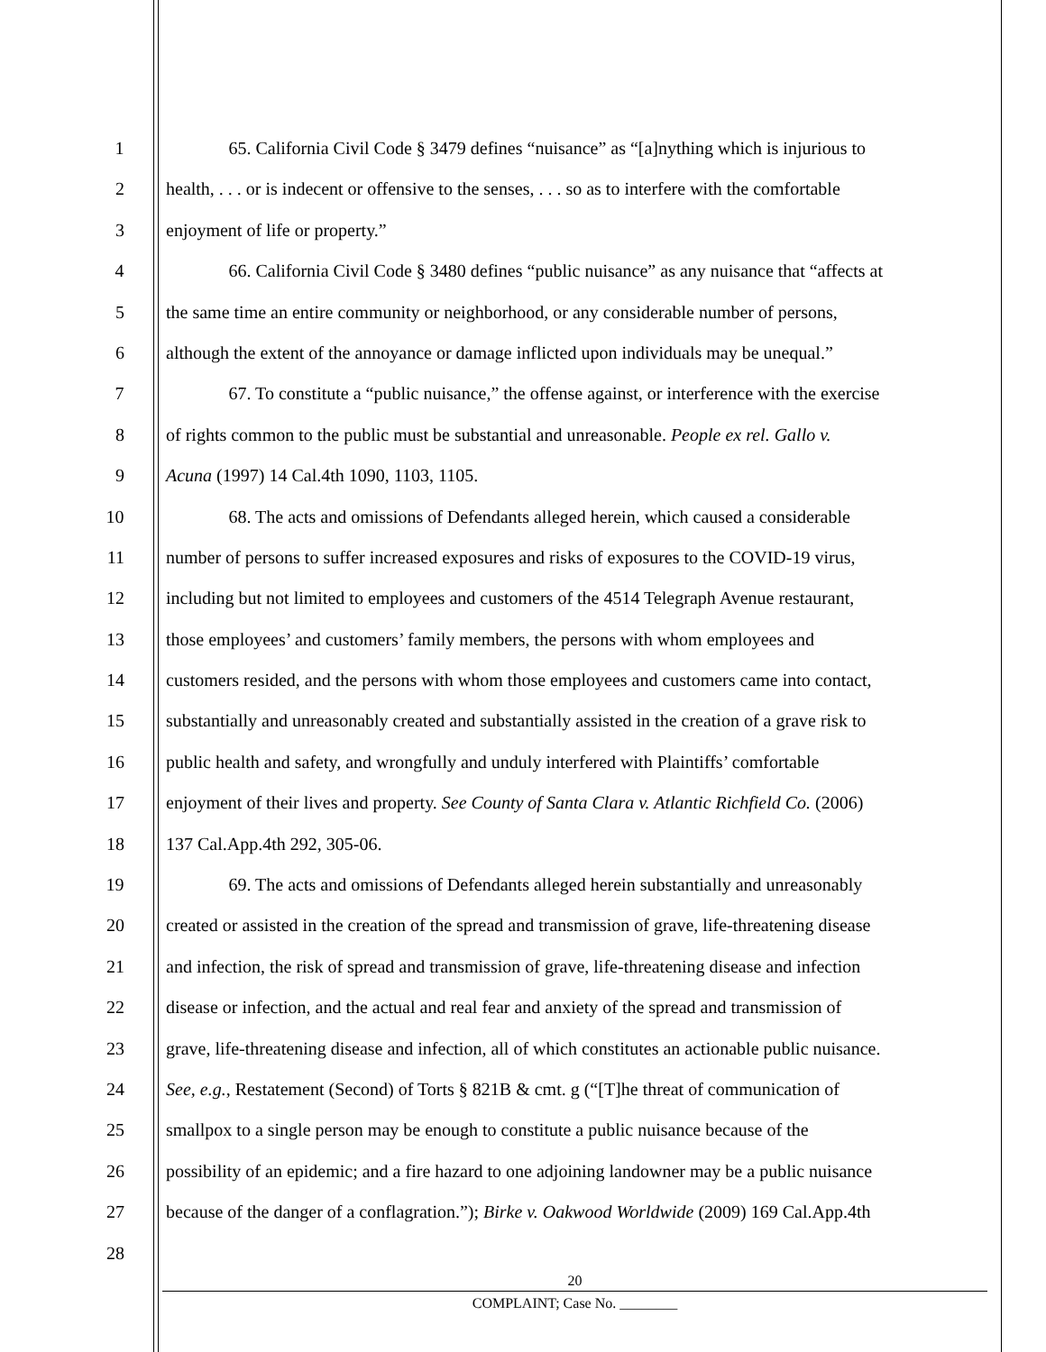1 65. California Civil Code § 3479 defines “nuisance” as “[a]nything which is injurious to
2 health, . . . or is indecent or offensive to the senses, . . . so as to interfere with the comfortable
3 enjoyment of life or property.”
4 66. California Civil Code § 3480 defines “public nuisance” as any nuisance that “affects at
5 the same time an entire community or neighborhood, or any considerable number of persons,
6 although the extent of the annoyance or damage inflicted upon individuals may be unequal.”
7 67. To constitute a “public nuisance,” the offense against, or interference with the exercise
8 of rights common to the public must be substantial and unreasonable. People ex rel. Gallo v.
9 Acuna (1997) 14 Cal.4th 1090, 1103, 1105.
10 68. The acts and omissions of Defendants alleged herein, which caused a considerable
11 number of persons to suffer increased exposures and risks of exposures to the COVID-19 virus,
12 including but not limited to employees and customers of the 4514 Telegraph Avenue restaurant,
13 those employees’ and customers’ family members, the persons with whom employees and
14 customers resided, and the persons with whom those employees and customers came into contact,
15 substantially and unreasonably created and substantially assisted in the creation of a grave risk to
16 public health and safety, and wrongfully and unduly interfered with Plaintiffs’ comfortable
17 enjoyment of their lives and property. See County of Santa Clara v. Atlantic Richfield Co. (2006)
18 137 Cal.App.4th 292, 305-06.
19 69. The acts and omissions of Defendants alleged herein substantially and unreasonably
20 created or assisted in the creation of the spread and transmission of grave, life-threatening disease
21 and infection, the risk of spread and transmission of grave, life-threatening disease and infection
22 disease or infection, and the actual and real fear and anxiety of the spread and transmission of
23 grave, life-threatening disease and infection, all of which constitutes an actionable public nuisance.
24 See, e.g., Restatement (Second) of Torts § 821B & cmt. g (“[T]he threat of communication of
25 smallpox to a single person may be enough to constitute a public nuisance because of the
26 possibility of an epidemic; and a fire hazard to one adjoining landowner may be a public nuisance
27 because of the danger of a conflagration.”); Birke v. Oakwood Worldwide (2009) 169 Cal.App.4th
28
20
COMPLAINT; Case No. ________